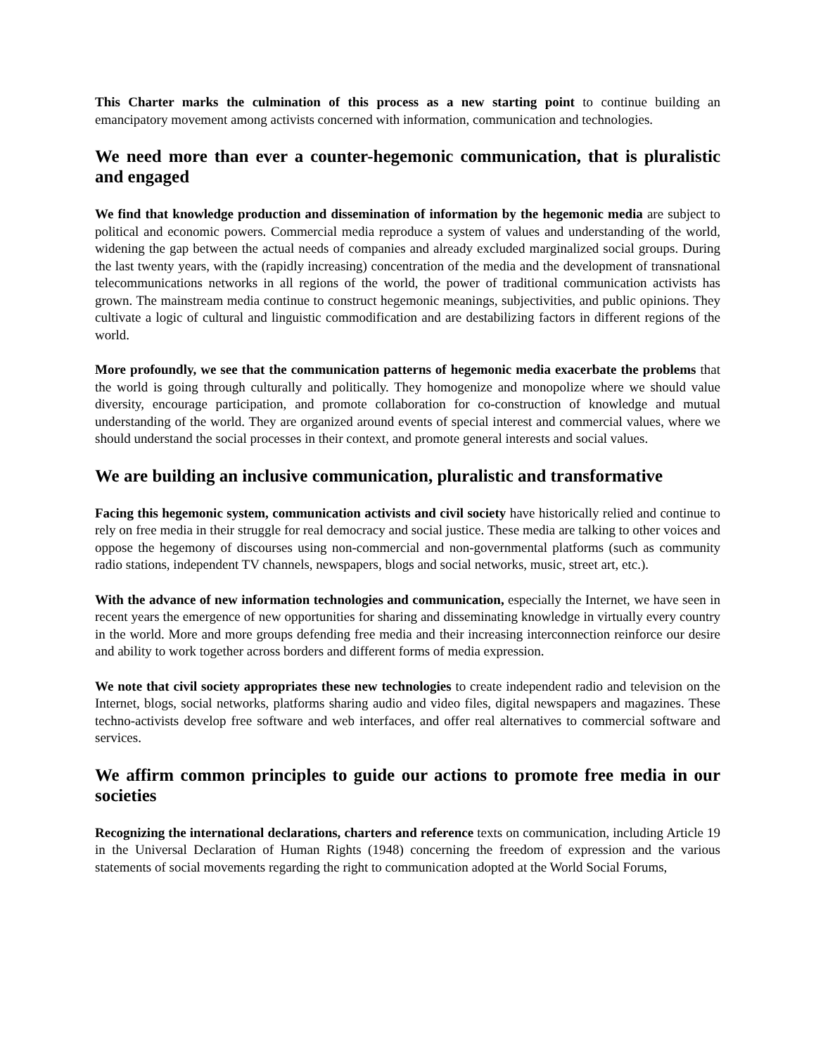This Charter marks the culmination of this process as a new starting point to continue building an emancipatory movement among activists concerned with information, communication and technologies.
We need more than ever a counter-hegemonic communication, that is pluralistic and engaged
We find that knowledge production and dissemination of information by the hegemonic media are subject to political and economic powers. Commercial media reproduce a system of values and understanding of the world, widening the gap between the actual needs of companies and already excluded marginalized social groups. During the last twenty years, with the (rapidly increasing) concentration of the media and the development of transnational telecommunications networks in all regions of the world, the power of traditional communication activists has grown. The mainstream media continue to construct hegemonic meanings, subjectivities, and public opinions. They cultivate a logic of cultural and linguistic commodification and are destabilizing factors in different regions of the world.
More profoundly, we see that the communication patterns of hegemonic media exacerbate the problems that the world is going through culturally and politically. They homogenize and monopolize where we should value diversity, encourage participation, and promote collaboration for co-construction of knowledge and mutual understanding of the world. They are organized around events of special interest and commercial values, where we should understand the social processes in their context, and promote general interests and social values.
We are building an inclusive communication, pluralistic and transformative
Facing this hegemonic system, communication activists and civil society have historically relied and continue to rely on free media in their struggle for real democracy and social justice. These media are talking to other voices and oppose the hegemony of discourses using non-commercial and non-governmental platforms (such as community radio stations, independent TV channels, newspapers, blogs and social networks, music, street art, etc.).
With the advance of new information technologies and communication, especially the Internet, we have seen in recent years the emergence of new opportunities for sharing and disseminating knowledge in virtually every country in the world. More and more groups defending free media and their increasing interconnection reinforce our desire and ability to work together across borders and different forms of media expression.
We note that civil society appropriates these new technologies to create independent radio and television on the Internet, blogs, social networks, platforms sharing audio and video files, digital newspapers and magazines. These techno-activists develop free software and web interfaces, and offer real alternatives to commercial software and services.
We affirm common principles to guide our actions to promote free media in our societies
Recognizing the international declarations, charters and reference texts on communication, including Article 19 in the Universal Declaration of Human Rights (1948) concerning the freedom of expression and the various statements of social movements regarding the right to communication adopted at the World Social Forums,